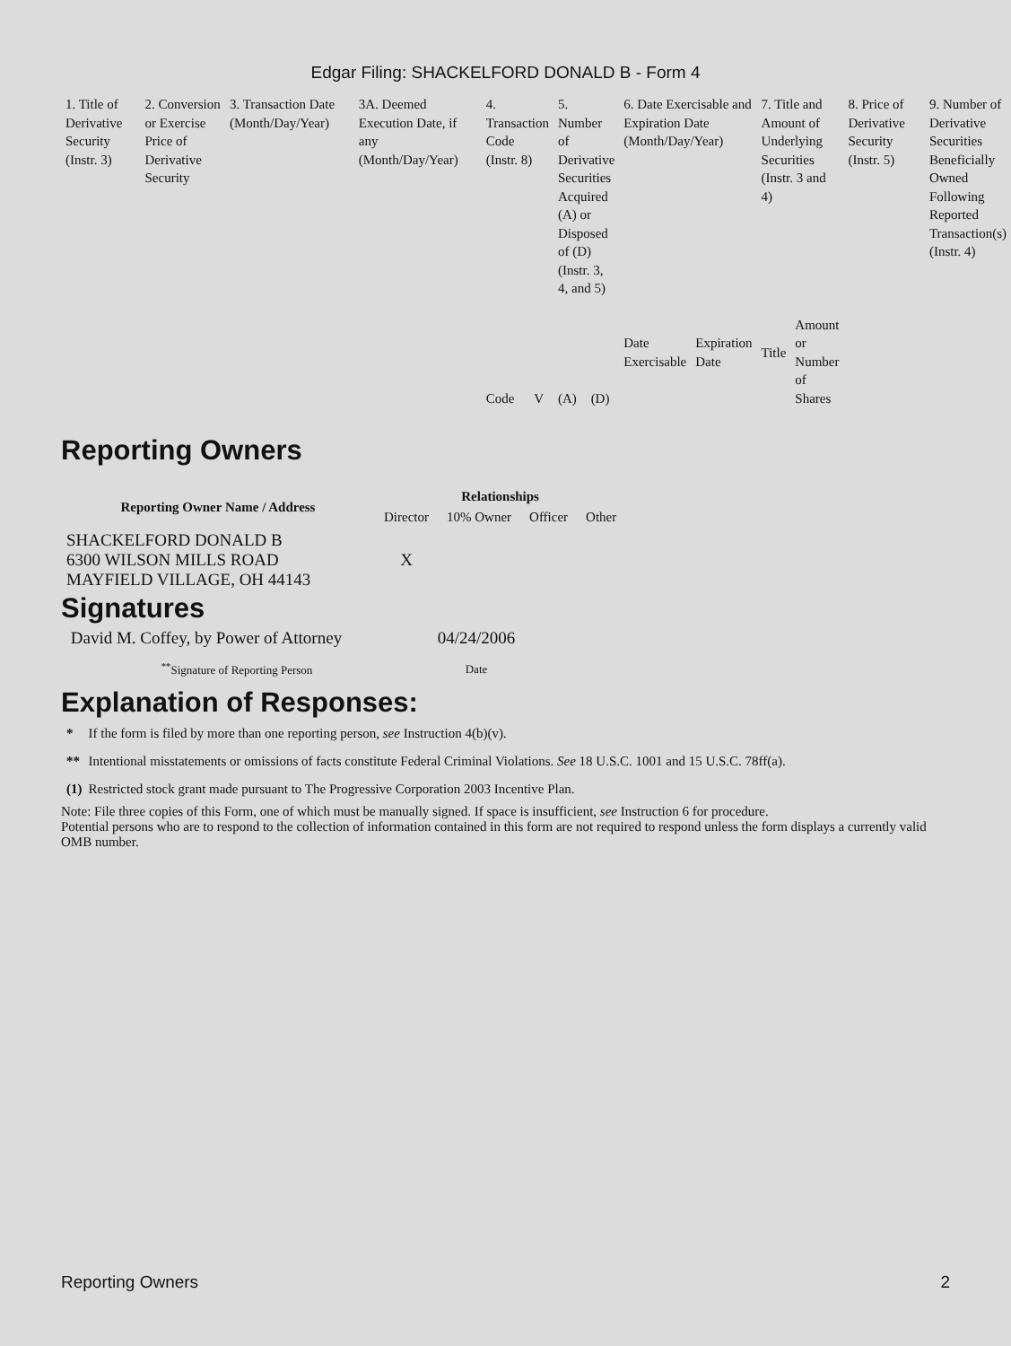Edgar Filing: SHACKELFORD DONALD B - Form 4
| 1. Title of Derivative Security (Instr. 3) | 2. Conversion or Exercise Price of Derivative Security | 3. Transaction Date (Month/Day/Year) | 3A. Deemed Execution Date, if any (Month/Day/Year) | 4. Transaction Code (Instr. 8) | | 5. Number of Derivative Securities Acquired (A) or Disposed of (D) (Instr. 3, 4, and 5) | | 6. Date Exercisable and Expiration Date (Month/Day/Year) | | 7. Title and Amount of Underlying Securities (Instr. 3 and 4) | | 8. Price of Derivative Security (Instr. 5) | 9. Number of Derivative Securities Beneficially Owned Following Reported Transaction(s) (Instr. 4) |
| | | | | Code | V | (A) | (D) | Date Exercisable | Expiration Date | Title | Amount or Number of Shares | | |
Reporting Owners
| Reporting Owner Name / Address | Relationships | | | |
| --- | --- | --- | --- | --- |
| | Director | 10% Owner | Officer | Other |
| SHACKELFORD DONALD B 6300 WILSON MILLS ROAD MAYFIELD VILLAGE, OH 44143 | X | | | |
Signatures
| David M. Coffey, by Power of Attorney | 04/24/2006 |
| <sup>**</sup> Signature of Reporting Person | Date |
Explanation of Responses:
| * | If the form is filed by more than one reporting person, see Instruction 4(b)(v). |
| ** | Intentional misstatements or omissions of facts constitute Federal Criminal Violations. See 18 U.S.C. 1001 and 15 U.S.C. 78ff(a). |
| (1) | Restricted stock grant made pursuant to The Progressive Corporation 2003 Incentive Plan. |
Note: File three copies of this Form, one of which must be manually signed. If space is insufficient, see Instruction 6 for procedure.
Potential persons who are to respond to the collection of information contained in this form are not required to respond unless the form displays a currently valid OMB number.
Reporting Owners 2